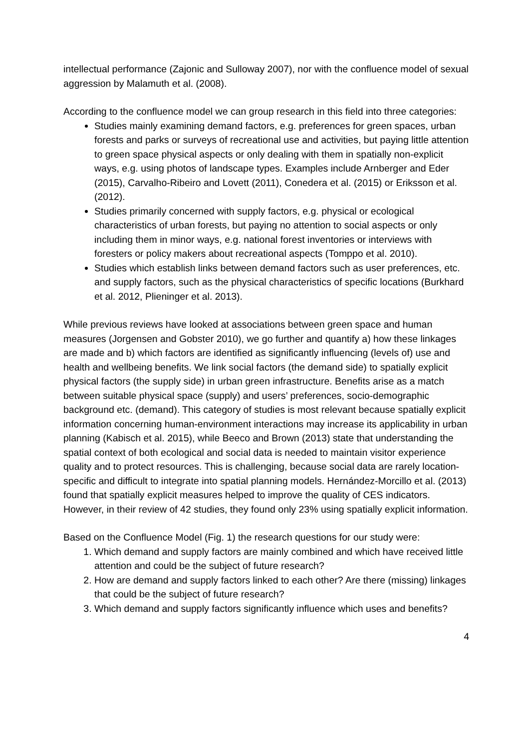intellectual performance (Zajonic and Sulloway 2007), nor with the confluence model of sexual aggression by Malamuth et al. (2008).
According to the confluence model we can group research in this field into three categories:
Studies mainly examining demand factors, e.g. preferences for green spaces, urban forests and parks or surveys of recreational use and activities, but paying little attention to green space physical aspects or only dealing with them in spatially non-explicit ways, e.g. using photos of landscape types. Examples include Arnberger and Eder (2015), Carvalho-Ribeiro and Lovett (2011), Conedera et al. (2015) or Eriksson et al. (2012).
Studies primarily concerned with supply factors, e.g. physical or ecological characteristics of urban forests, but paying no attention to social aspects or only including them in minor ways, e.g. national forest inventories or interviews with foresters or policy makers about recreational aspects (Tomppo et al. 2010).
Studies which establish links between demand factors such as user preferences, etc. and supply factors, such as the physical characteristics of specific locations (Burkhard et al. 2012, Plieninger et al. 2013).
While previous reviews have looked at associations between green space and human measures (Jorgensen and Gobster 2010), we go further and quantify a) how these linkages are made and b) which factors are identified as significantly influencing (levels of) use and health and wellbeing benefits. We link social factors (the demand side) to spatially explicit physical factors (the supply side) in urban green infrastructure. Benefits arise as a match between suitable physical space (supply) and users’ preferences, socio-demographic background etc. (demand). This category of studies is most relevant because spatially explicit information concerning human-environment interactions may increase its applicability in urban planning (Kabisch et al. 2015), while Beeco and Brown (2013) state that understanding the spatial context of both ecological and social data is needed to maintain visitor experience quality and to protect resources. This is challenging, because social data are rarely location-specific and difficult to integrate into spatial planning models. Hernández-Morcillo et al. (2013) found that spatially explicit measures helped to improve the quality of CES indicators. However, in their review of 42 studies, they found only 23% using spatially explicit information.
Based on the Confluence Model (Fig. 1) the research questions for our study were:
1. Which demand and supply factors are mainly combined and which have received little attention and could be the subject of future research?
2. How are demand and supply factors linked to each other? Are there (missing) linkages that could be the subject of future research?
3. Which demand and supply factors significantly influence which uses and benefits?
4